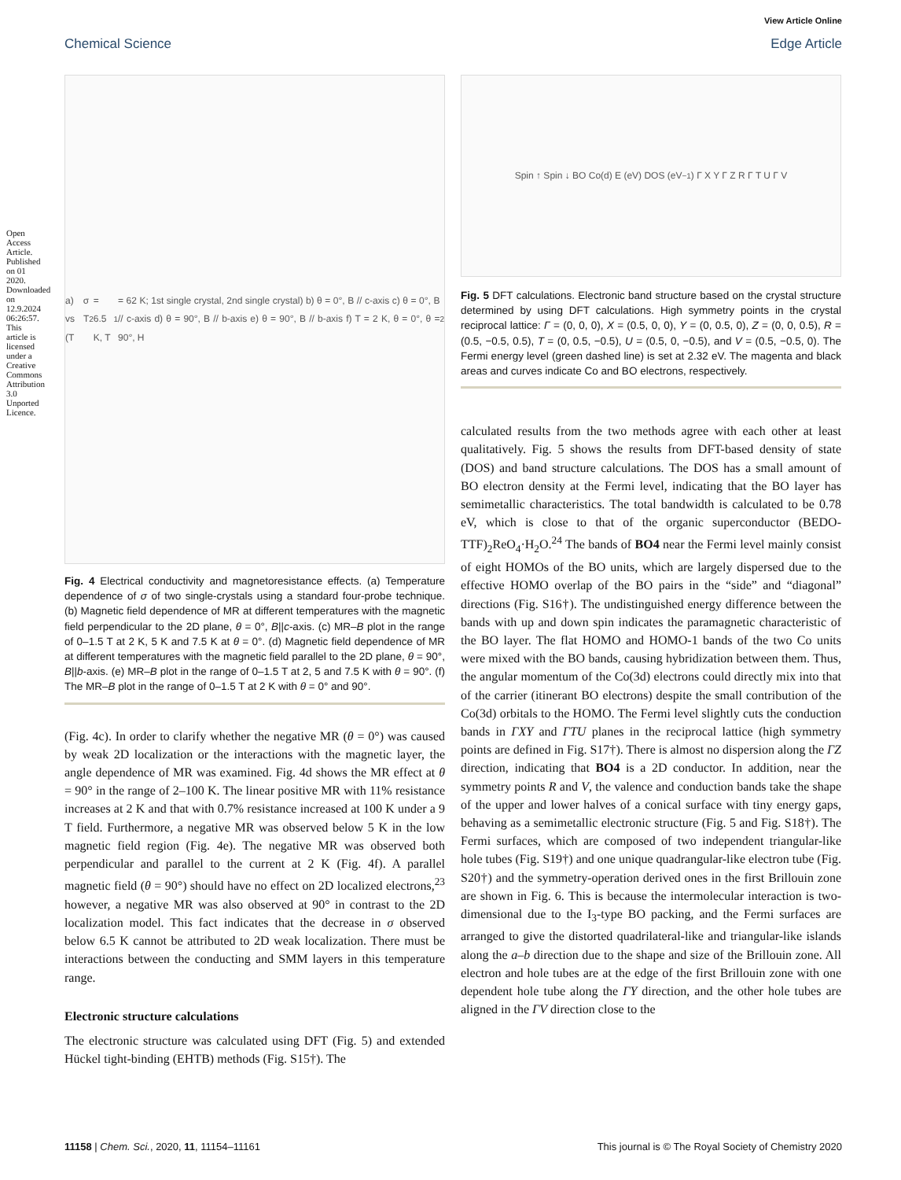Open Access Article. Published on 01 2020. Downloaded on 12.9.2024 06:26:57. This article is licensed under a Creative Commons Attribution 3.0 Unported Licence.
View Article Online
Chemical Science Edge Article
a) σ vs T (T<sub>2</sub> = 6.5 K, T<sub>1</sub> = 62 K; 1st single crystal, 2nd single crystal) b) θ = 0°, B // c-axis c) θ = 0°, B // c-axis d) θ = 90°, B // b-axis e) θ = 90°, B // b-axis f) T = 2 K, θ = 0°, θ = 90°, H<sub>2</sub>
Fig. 4 Electrical conductivity and magnetoresistance effects. (a) Temperature dependence of σ of two single-crystals using a standard four-probe technique. (b) Magnetic field dependence of MR at different temperatures with the magnetic field perpendicular to the 2D plane, θ = 0°, B||c-axis. (c) MR–B plot in the range of 0–1.5 T at 2 K, 5 K and 7.5 K at θ = 0°. (d) Magnetic field dependence of MR at different temperatures with the magnetic field parallel to the 2D plane, θ = 90°, B||b-axis. (e) MR–B plot in the range of 0–1.5 T at 2, 5 and 7.5 K with θ = 90°. (f) The MR–B plot in the range of 0–1.5 T at 2 K with θ = 0° and 90°.
(Fig. 4c). In order to clarify whether the negative MR (θ = 0°) was caused by weak 2D localization or the interactions with the magnetic layer, the angle dependence of MR was examined. Fig. 4d shows the MR effect at θ = 90° in the range of 2–100 K. The linear positive MR with 11% resistance increases at 2 K and that with 0.7% resistance increased at 100 K under a 9 T field. Furthermore, a negative MR was observed below 5 K in the low magnetic field region (Fig. 4e). The negative MR was observed both perpendicular and parallel to the current at 2 K (Fig. 4f). A parallel magnetic field (θ = 90°) should have no effect on 2D localized electrons,<sup>23</sup> however, a negative MR was also observed at 90° in contrast to the 2D localization model. This fact indicates that the decrease in σ observed below 6.5 K cannot be attributed to 2D weak localization. There must be interactions between the conducting and SMM layers in this temperature range.
Electronic structure calculations
The electronic structure was calculated using DFT (Fig. 5) and extended Hückel tight-binding (EHTB) methods (Fig. S15†). The
Spin ↑ Spin ↓ BO Co(d) E (eV) DOS (eV<sup>−1</sup>) Γ X Y Γ Z R Γ T U Γ V
Fig. 5 DFT calculations. Electronic band structure based on the crystal structure determined by using DFT calculations. High symmetry points in the crystal reciprocal lattice: Γ = (0, 0, 0), X = (0.5, 0, 0), Y = (0, 0.5, 0), Z = (0, 0, 0.5), R = (0.5, −0.5, 0.5), T = (0, 0.5, −0.5), U = (0.5, 0, −0.5), and V = (0.5, −0.5, 0). The Fermi energy level (green dashed line) is set at 2.32 eV. The magenta and black areas and curves indicate Co and BO electrons, respectively.
calculated results from the two methods agree with each other at least qualitatively. Fig. 5 shows the results from DFT-based density of state (DOS) and band structure calculations. The DOS has a small amount of BO electron density at the Fermi level, indicating that the BO layer has semimetallic characteristics. The total bandwidth is calculated to be 0.78 eV, which is close to that of the organic superconductor (BEDO-TTF)<sub>2</sub>ReO<sub>4</sub>·H<sub>2</sub>O.<sup>24</sup> The bands of BO4 near the Fermi level mainly consist of eight HOMOs of the BO units, which are largely dispersed due to the effective HOMO overlap of the BO pairs in the “side” and “diagonal” directions (Fig. S16†). The undistinguished energy difference between the bands with up and down spin indicates the paramagnetic characteristic of the BO layer. The flat HOMO and HOMO-1 bands of the two Co units were mixed with the BO bands, causing hybridization between them. Thus, the angular momentum of the Co(3d) electrons could directly mix into that of the carrier (itinerant BO electrons) despite the small contribution of the Co(3d) orbitals to the HOMO. The Fermi level slightly cuts the conduction bands in ΓXY and ΓTU planes in the reciprocal lattice (high symmetry points are defined in Fig. S17†). There is almost no dispersion along the ΓZ direction, indicating that BO4 is a 2D conductor. In addition, near the symmetry points R and V, the valence and conduction bands take the shape of the upper and lower halves of a conical surface with tiny energy gaps, behaving as a semimetallic electronic structure (Fig. 5 and Fig. S18†). The Fermi surfaces, which are composed of two independent triangular-like hole tubes (Fig. S19†) and one unique quadrangular-like electron tube (Fig. S20†) and the symmetry-operation derived ones in the first Brillouin zone are shown in Fig. 6. This is because the intermolecular interaction is two-dimensional due to the I<sub>3</sub>-type BO packing, and the Fermi surfaces are arranged to give the distorted quadrilateral-like and triangular-like islands along the a–b direction due to the shape and size of the Brillouin zone. All electron and hole tubes are at the edge of the first Brillouin zone with one dependent hole tube along the ΓY direction, and the other hole tubes are aligned in the ΓV direction close to the
11158 | Chem. Sci., 2020, 11, 11154–11161 This journal is © The Royal Society of Chemistry 2020